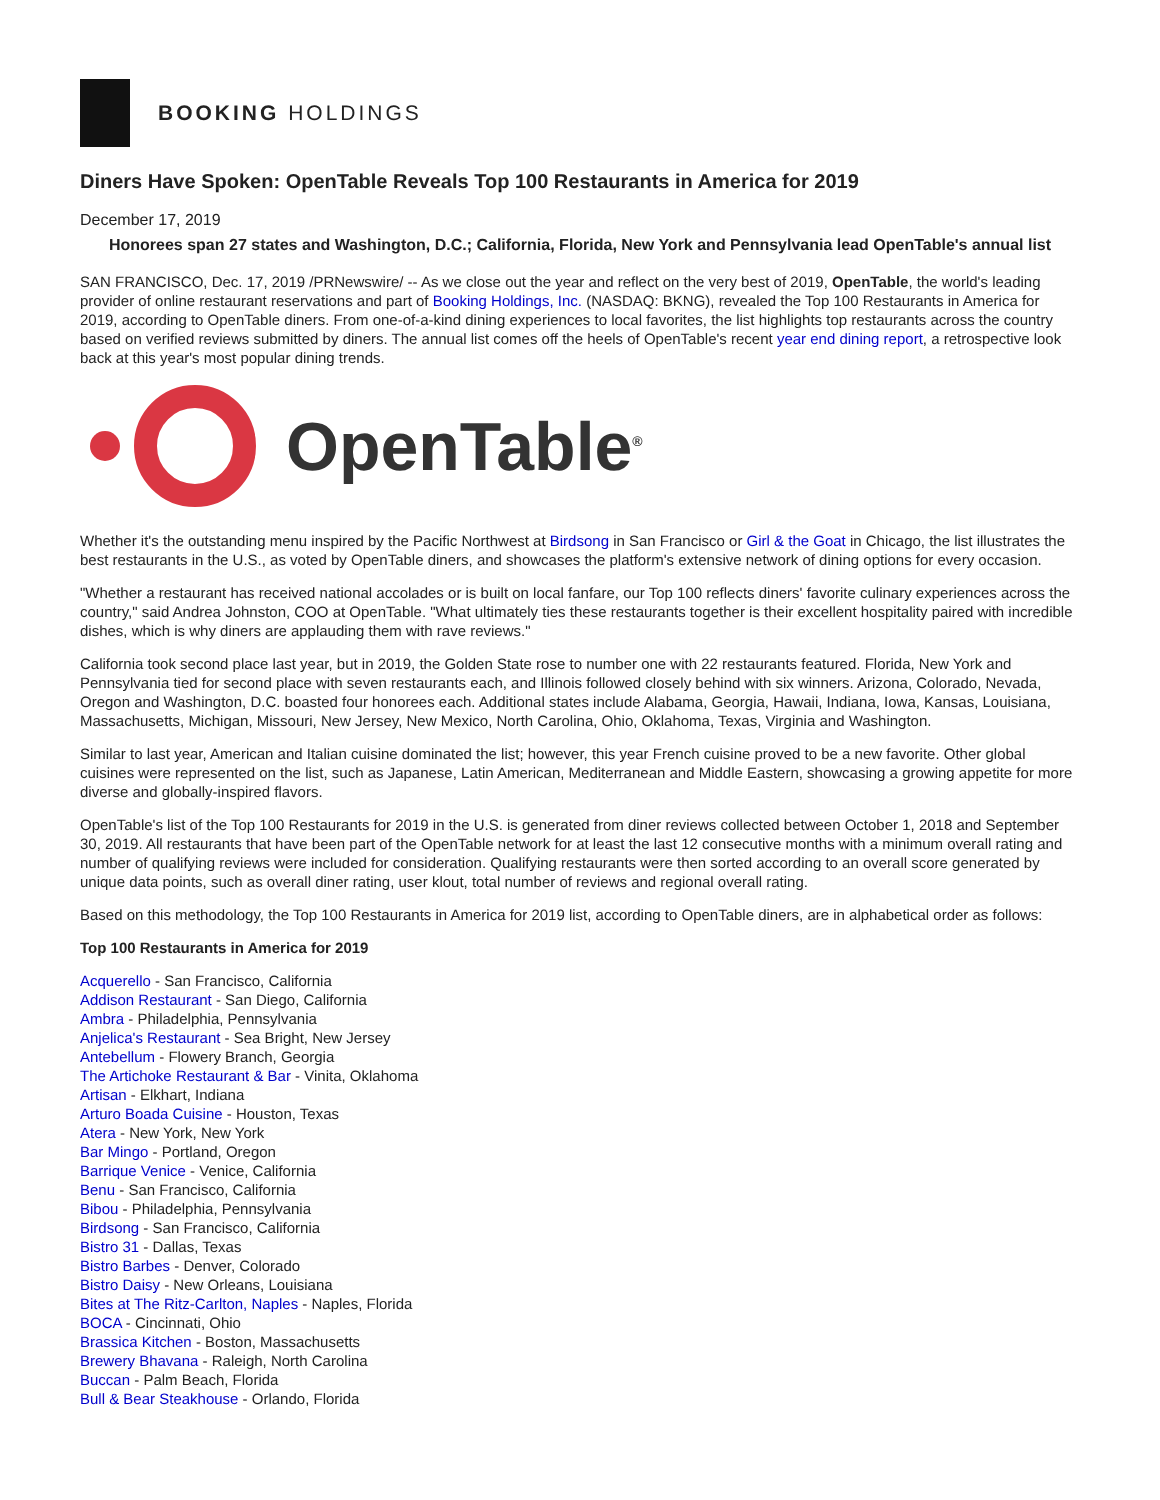BOOKING HOLDINGS
Diners Have Spoken: OpenTable Reveals Top 100 Restaurants in America for 2019
December 17, 2019
Honorees span 27 states and Washington, D.C.; California, Florida, New York and Pennsylvania lead OpenTable's annual list
SAN FRANCISCO, Dec. 17, 2019 /PRNewswire/ -- As we close out the year and reflect on the very best of 2019, OpenTable, the world's leading provider of online restaurant reservations and part of Booking Holdings, Inc. (NASDAQ: BKNG), revealed the Top 100 Restaurants in America for 2019, according to OpenTable diners. From one-of-a-kind dining experiences to local favorites, the list highlights top restaurants across the country based on verified reviews submitted by diners. The annual list comes off the heels of OpenTable's recent year end dining report, a retrospective look back at this year's most popular dining trends.
OpenTable<sup>®</sup>
Whether it's the outstanding menu inspired by the Pacific Northwest at Birdsong in San Francisco or Girl & the Goat in Chicago, the list illustrates the best restaurants in the U.S., as voted by OpenTable diners, and showcases the platform's extensive network of dining options for every occasion.
"Whether a restaurant has received national accolades or is built on local fanfare, our Top 100 reflects diners' favorite culinary experiences across the country," said Andrea Johnston, COO at OpenTable. "What ultimately ties these restaurants together is their excellent hospitality paired with incredible dishes, which is why diners are applauding them with rave reviews."
California took second place last year, but in 2019, the Golden State rose to number one with 22 restaurants featured. Florida, New York and Pennsylvania tied for second place with seven restaurants each, and Illinois followed closely behind with six winners. Arizona, Colorado, Nevada, Oregon and Washington, D.C. boasted four honorees each. Additional states include Alabama, Georgia, Hawaii, Indiana, Iowa, Kansas, Louisiana, Massachusetts, Michigan, Missouri, New Jersey, New Mexico, North Carolina, Ohio, Oklahoma, Texas, Virginia and Washington.
Similar to last year, American and Italian cuisine dominated the list; however, this year French cuisine proved to be a new favorite. Other global cuisines were represented on the list, such as Japanese, Latin American, Mediterranean and Middle Eastern, showcasing a growing appetite for more diverse and globally-inspired flavors.
OpenTable's list of the Top 100 Restaurants for 2019 in the U.S. is generated from diner reviews collected between October 1, 2018 and September 30, 2019. All restaurants that have been part of the OpenTable network for at least the last 12 consecutive months with a minimum overall rating and number of qualifying reviews were included for consideration. Qualifying restaurants were then sorted according to an overall score generated by unique data points, such as overall diner rating, user klout, total number of reviews and regional overall rating.
Based on this methodology, the Top 100 Restaurants in America for 2019 list, according to OpenTable diners, are in alphabetical order as follows:
Top 100 Restaurants in America for 2019
Acquerello - San Francisco, California
Addison Restaurant - San Diego, California
Ambra - Philadelphia, Pennsylvania
Anjelica's Restaurant - Sea Bright, New Jersey
Antebellum - Flowery Branch, Georgia
The Artichoke Restaurant & Bar - Vinita, Oklahoma
Artisan - Elkhart, Indiana
Arturo Boada Cuisine - Houston, Texas
Atera - New York, New York
Bar Mingo - Portland, Oregon
Barrique Venice - Venice, California
Benu - San Francisco, California
Bibou - Philadelphia, Pennsylvania
Birdsong - San Francisco, California
Bistro 31 - Dallas, Texas
Bistro Barbes - Denver, Colorado
Bistro Daisy - New Orleans, Louisiana
Bites at The Ritz-Carlton, Naples - Naples, Florida
BOCA - Cincinnati, Ohio
Brassica Kitchen - Boston, Massachusetts
Brewery Bhavana - Raleigh, North Carolina
Buccan - Palm Beach, Florida
Bull & Bear Steakhouse - Orlando, Florida